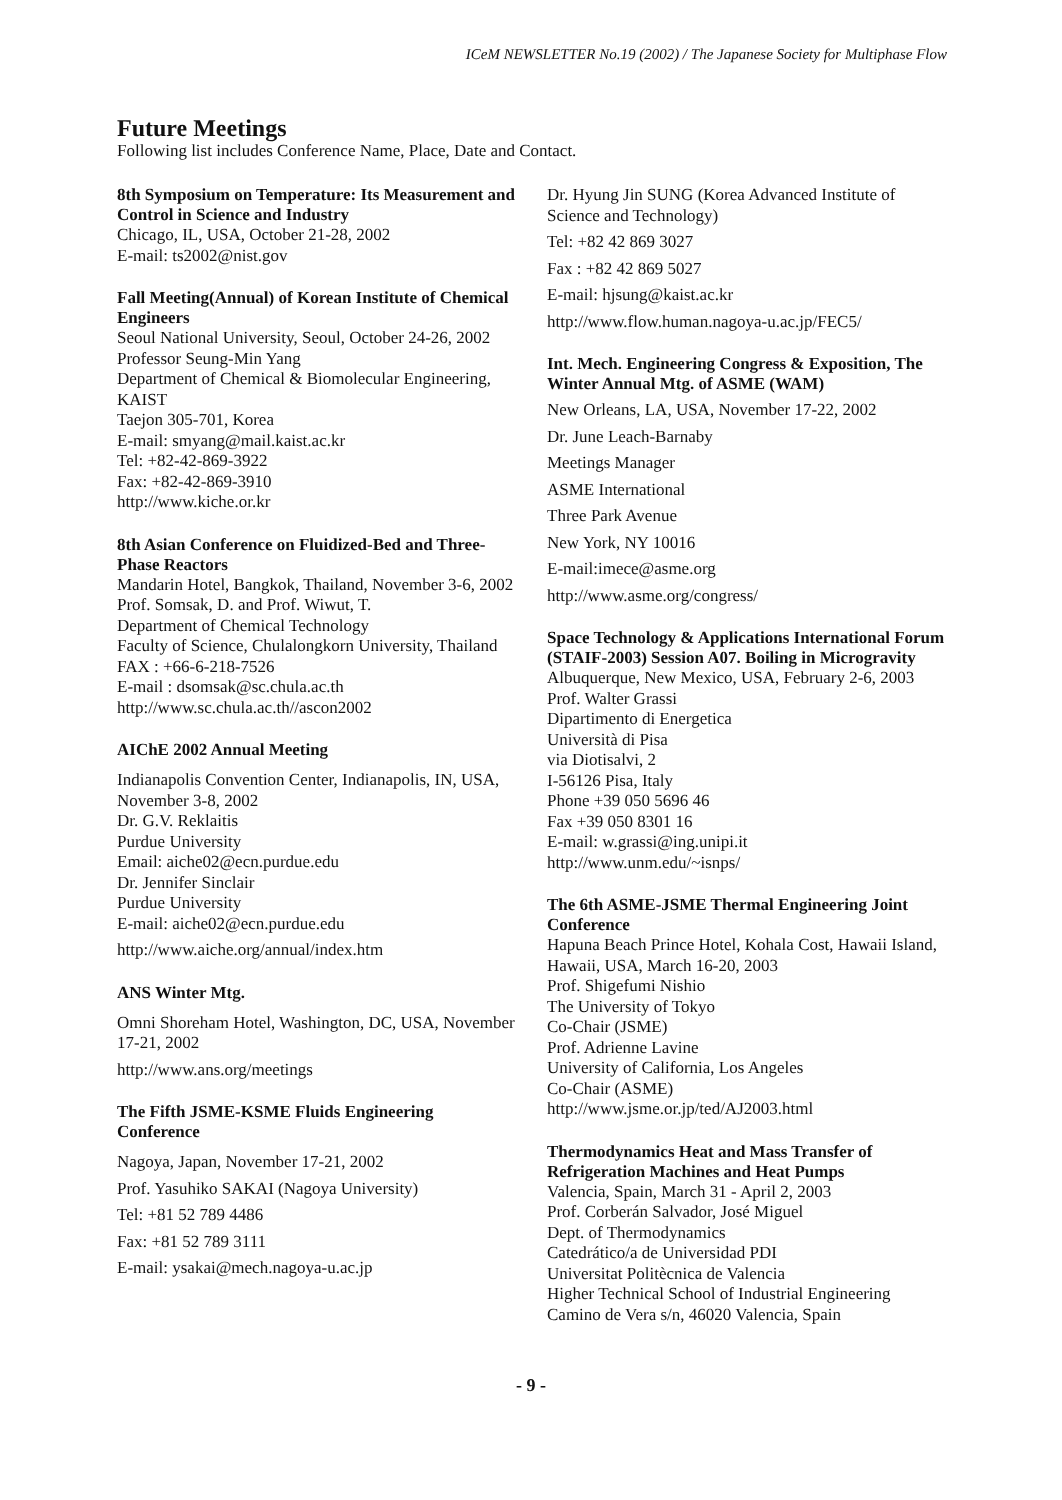ICeM NEWSLETTER No.19 (2002) / The Japanese Society for Multiphase Flow
Future Meetings
Following list includes Conference Name, Place, Date and Contact.
8th Symposium on Temperature: Its Measurement and Control in Science and Industry
Chicago, IL, USA, October 21-28, 2002
E-mail: ts2002@nist.gov
Fall Meeting(Annual) of Korean Institute of Chemical Engineers
Seoul National University, Seoul, October 24-26, 2002
Professor Seung-Min Yang
Department of Chemical & Biomolecular Engineering, KAIST
Taejon 305-701, Korea
E-mail: smyang@mail.kaist.ac.kr
Tel: +82-42-869-3922
Fax: +82-42-869-3910
http://www.kiche.or.kr
8th Asian Conference on Fluidized-Bed and Three-Phase Reactors
Mandarin Hotel, Bangkok, Thailand, November 3-6, 2002
Prof. Somsak, D. and Prof. Wiwut, T.
Department of Chemical Technology
Faculty of Science, Chulalongkorn University, Thailand
FAX : +66-6-218-7526
E-mail : dsomsak@sc.chula.ac.th
http://www.sc.chula.ac.th//ascon2002
AIChE 2002 Annual Meeting
Indianapolis Convention Center, Indianapolis, IN, USA, November 3-8, 2002
Dr. G.V. Reklaitis
Purdue University
Email: aiche02@ecn.purdue.edu
Dr. Jennifer Sinclair
Purdue University
E-mail: aiche02@ecn.purdue.edu
http://www.aiche.org/annual/index.htm
ANS Winter Mtg.
Omni Shoreham Hotel, Washington, DC, USA, November 17-21, 2002
http://www.ans.org/meetings
The Fifth JSME-KSME Fluids Engineering Conference
Nagoya, Japan, November 17-21, 2002
Prof. Yasuhiko SAKAI (Nagoya University)
Tel: +81 52 789 4486
Fax: +81 52 789 3111
E-mail: ysakai@mech.nagoya-u.ac.jp
Dr. Hyung Jin SUNG (Korea Advanced Institute of Science and Technology)
Tel: +82 42 869 3027
Fax : +82 42 869 5027
E-mail: hjsung@kaist.ac.kr
http://www.flow.human.nagoya-u.ac.jp/FEC5/
Int. Mech. Engineering Congress & Exposition, The Winter Annual Mtg. of ASME (WAM)
New Orleans, LA, USA, November 17-22, 2002
Dr. June Leach-Barnaby
Meetings Manager
ASME International
Three Park Avenue
New York, NY 10016
E-mail:imece@asme.org
http://www.asme.org/congress/
Space Technology & Applications International Forum (STAIF-2003) Session A07. Boiling in Microgravity
Albuquerque, New Mexico, USA, February 2-6, 2003
Prof. Walter Grassi
Dipartimento di Energetica
Università di Pisa
via Diotisalvi, 2
I-56126 Pisa, Italy
Phone +39 050 5696 46
Fax +39 050 8301 16
E-mail: w.grassi@ing.unipi.it
http://www.unm.edu/~isnps/
The 6th ASME-JSME Thermal Engineering Joint Conference
Hapuna Beach Prince Hotel, Kohala Cost, Hawaii Island, Hawaii, USA, March 16-20, 2003
Prof. Shigefumi Nishio
The University of Tokyo
Co-Chair (JSME)
Prof. Adrienne Lavine
University of California, Los Angeles
Co-Chair (ASME)
http://www.jsme.or.jp/ted/AJ2003.html
Thermodynamics Heat and Mass Transfer of Refrigeration Machines and Heat Pumps
Valencia, Spain, March 31 - April 2, 2003
Prof. Corberán Salvador, José Miguel
Dept. of Thermodynamics
Catedrático/a de Universidad PDI
Universitat Politècnica de Valencia
Higher Technical School of Industrial Engineering
Camino de Vera s/n, 46020 Valencia, Spain
- 9 -